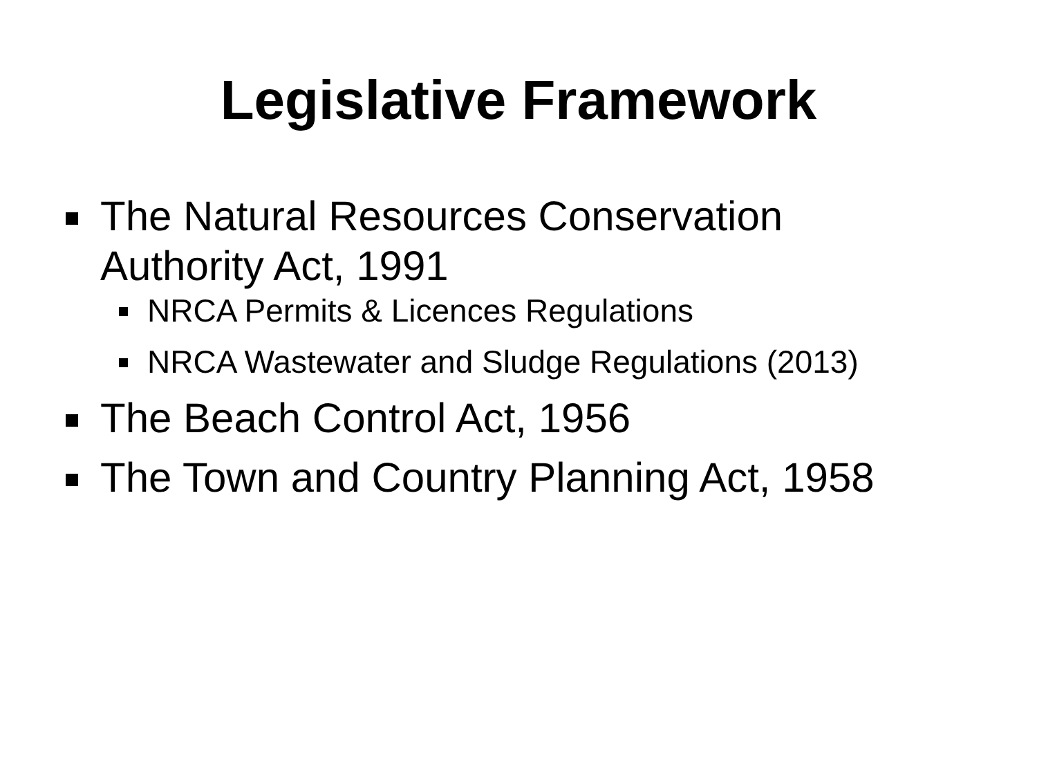Legislative Framework
The Natural Resources Conservation Authority Act, 1991
NRCA Permits & Licences Regulations
NRCA Wastewater and Sludge Regulations (2013)
The Beach Control Act, 1956
The Town and Country Planning Act, 1958